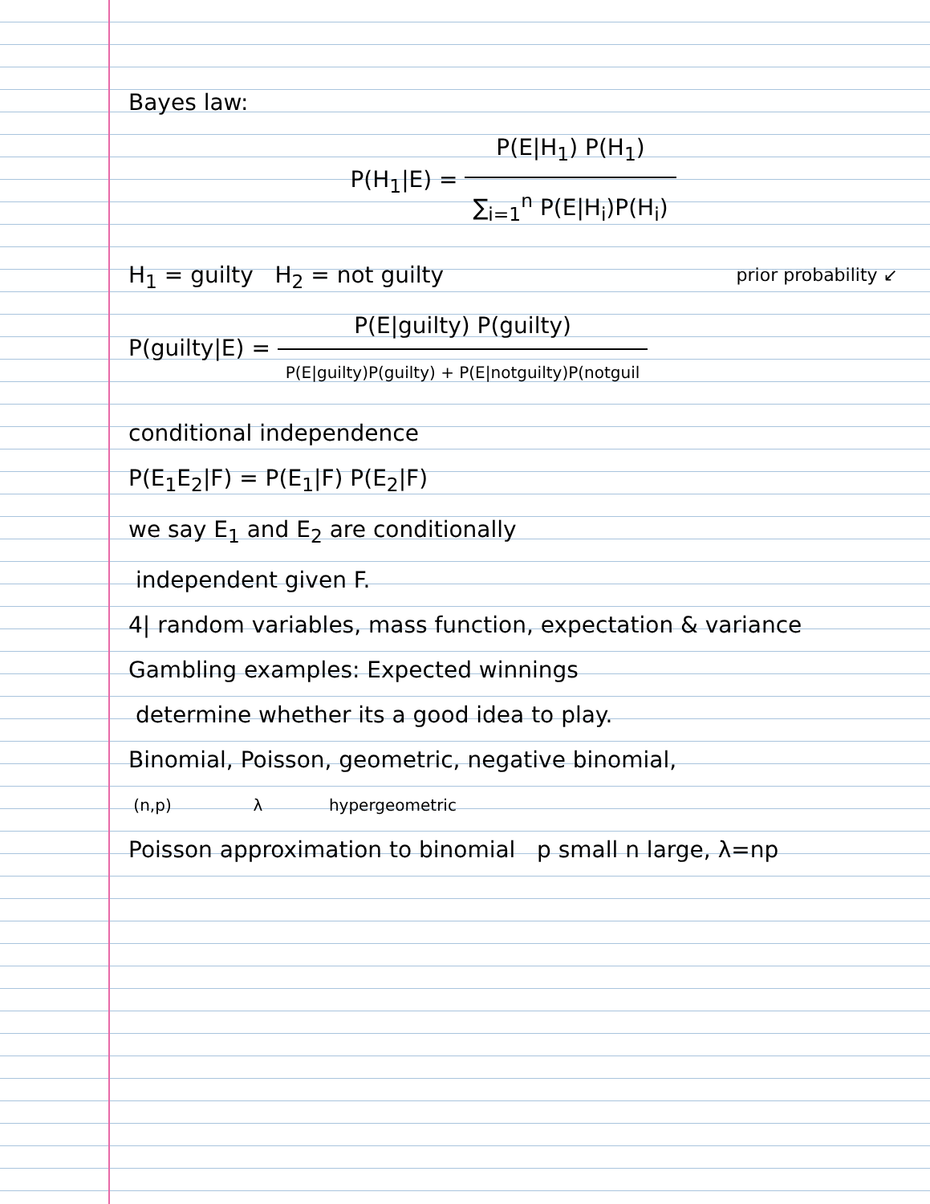Bayes law:
P(H<sub>1</sub>|E) = P(E|H<sub>1</sub>) P(H<sub>1</sub>) ∑<sub>i=1</sub><sup>n</sup> P(E|H<sub>i</sub>)P(H<sub>i</sub>)
H<sub>1</sub> = guilty H<sub>2</sub> = not guilty prior probability ↙
P(guilty|E) = P(E|guilty) P(guilty) P(E|guilty)P(guilty) + P(E|notguilty)P(notguil
conditional independence
P(E<sub>1</sub>E<sub>2</sub>|F) = P(E<sub>1</sub>|F) P(E<sub>2</sub>|F)
we say E<sub>1</sub> and E<sub>2</sub> are conditionally
independent given F.
4| random variables, mass function, expectation & variance
Gambling examples: Expected winnings
determine whether its a good idea to play.
Binomial, Poisson, geometric, negative binomial,
(n,p) λ hypergeometric
Poisson approximation to binomial p small n large, λ=np